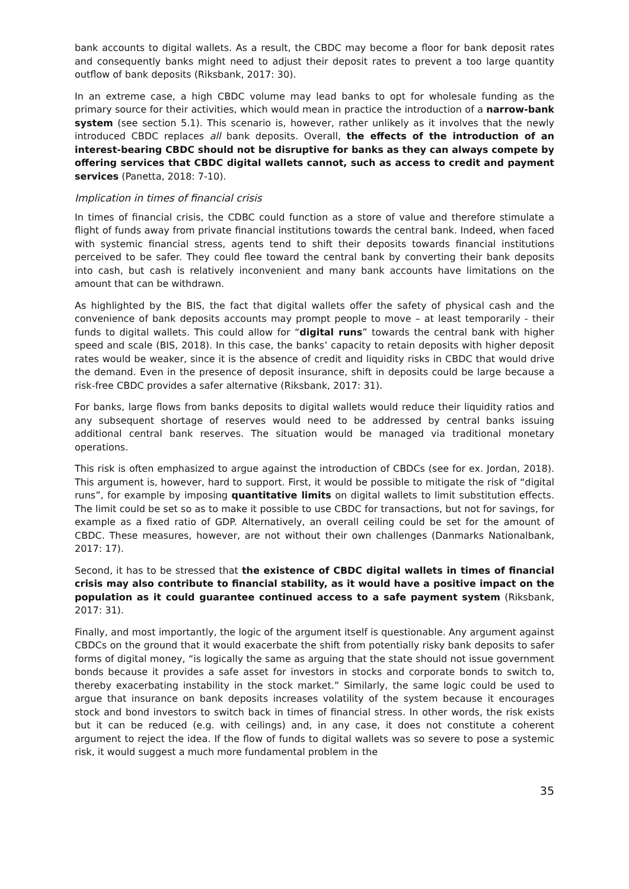bank accounts to digital wallets. As a result, the CBDC may become a floor for bank deposit rates and consequently banks might need to adjust their deposit rates to prevent a too large quantity outflow of bank deposits (Riksbank, 2017: 30).
In an extreme case, a high CBDC volume may lead banks to opt for wholesale funding as the primary source for their activities, which would mean in practice the introduction of a narrow-bank system (see section 5.1). This scenario is, however, rather unlikely as it involves that the newly introduced CBDC replaces all bank deposits. Overall, the effects of the introduction of an interest-bearing CBDC should not be disruptive for banks as they can always compete by offering services that CBDC digital wallets cannot, such as access to credit and payment services (Panetta, 2018: 7-10).
Implication in times of financial crisis
In times of financial crisis, the CDBC could function as a store of value and therefore stimulate a flight of funds away from private financial institutions towards the central bank. Indeed, when faced with systemic financial stress, agents tend to shift their deposits towards financial institutions perceived to be safer. They could flee toward the central bank by converting their bank deposits into cash, but cash is relatively inconvenient and many bank accounts have limitations on the amount that can be withdrawn.
As highlighted by the BIS, the fact that digital wallets offer the safety of physical cash and the convenience of bank deposits accounts may prompt people to move – at least temporarily - their funds to digital wallets. This could allow for “digital runs” towards the central bank with higher speed and scale (BIS, 2018). In this case, the banks’ capacity to retain deposits with higher deposit rates would be weaker, since it is the absence of credit and liquidity risks in CBDC that would drive the demand. Even in the presence of deposit insurance, shift in deposits could be large because a risk-free CBDC provides a safer alternative (Riksbank, 2017: 31).
For banks, large flows from banks deposits to digital wallets would reduce their liquidity ratios and any subsequent shortage of reserves would need to be addressed by central banks issuing additional central bank reserves. The situation would be managed via traditional monetary operations.
This risk is often emphasized to argue against the introduction of CBDCs (see for ex. Jordan, 2018). This argument is, however, hard to support. First, it would be possible to mitigate the risk of “digital runs”, for example by imposing quantitative limits on digital wallets to limit substitution effects. The limit could be set so as to make it possible to use CBDC for transactions, but not for savings, for example as a fixed ratio of GDP. Alternatively, an overall ceiling could be set for the amount of CBDC. These measures, however, are not without their own challenges (Danmarks Nationalbank, 2017: 17).
Second, it has to be stressed that the existence of CBDC digital wallets in times of financial crisis may also contribute to financial stability, as it would have a positive impact on the population as it could guarantee continued access to a safe payment system (Riksbank, 2017: 31).
Finally, and most importantly, the logic of the argument itself is questionable. Any argument against CBDCs on the ground that it would exacerbate the shift from potentially risky bank deposits to safer forms of digital money, “is logically the same as arguing that the state should not issue government bonds because it provides a safe asset for investors in stocks and corporate bonds to switch to, thereby exacerbating instability in the stock market.” Similarly, the same logic could be used to argue that insurance on bank deposits increases volatility of the system because it encourages stock and bond investors to switch back in times of financial stress. In other words, the risk exists but it can be reduced (e.g. with ceilings) and, in any case, it does not constitute a coherent argument to reject the idea. If the flow of funds to digital wallets was so severe to pose a systemic risk, it would suggest a much more fundamental problem in the
35